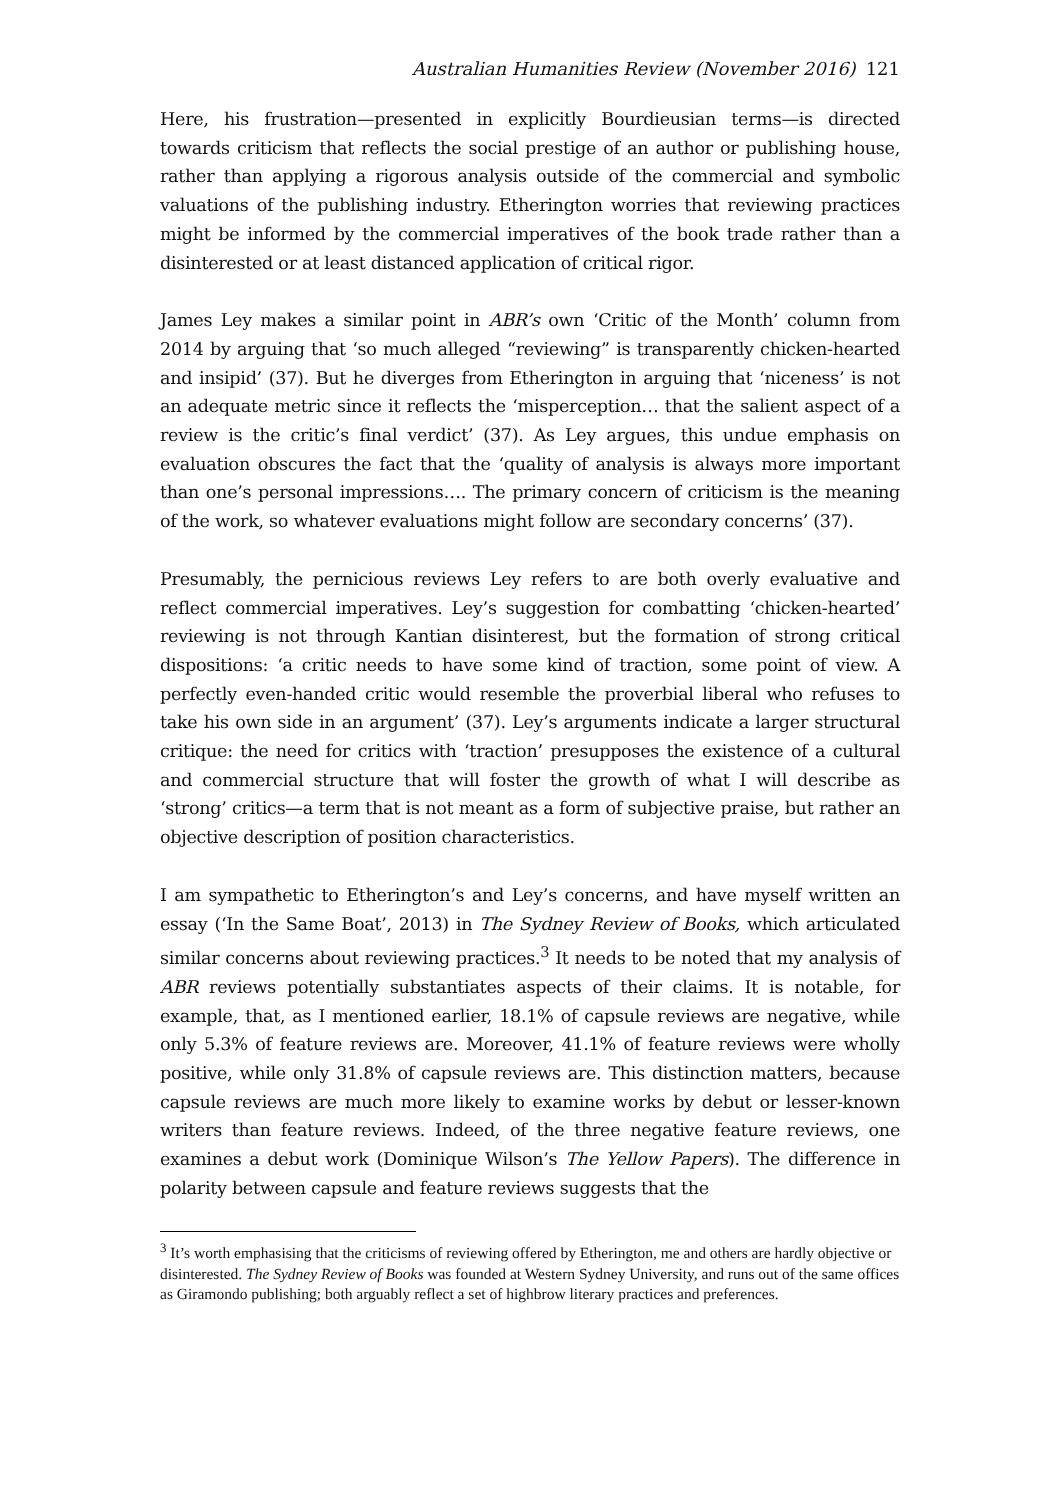Australian Humanities Review (November 2016) 121
Here, his frustration—presented in explicitly Bourdieusian terms—is directed towards criticism that reflects the social prestige of an author or publishing house, rather than applying a rigorous analysis outside of the commercial and symbolic valuations of the publishing industry. Etherington worries that reviewing practices might be informed by the commercial imperatives of the book trade rather than a disinterested or at least distanced application of critical rigor.
James Ley makes a similar point in ABR’s own ‘Critic of the Month’ column from 2014 by arguing that ‘so much alleged “reviewing” is transparently chicken-hearted and insipid’ (37). But he diverges from Etherington in arguing that ‘niceness’ is not an adequate metric since it reflects the ‘misperception… that the salient aspect of a review is the critic’s final verdict’ (37). As Ley argues, this undue emphasis on evaluation obscures the fact that the ‘quality of analysis is always more important than one’s personal impressions…. The primary concern of criticism is the meaning of the work, so whatever evaluations might follow are secondary concerns’ (37).
Presumably, the pernicious reviews Ley refers to are both overly evaluative and reflect commercial imperatives. Ley’s suggestion for combatting ‘chicken-hearted’ reviewing is not through Kantian disinterest, but the formation of strong critical dispositions: ‘a critic needs to have some kind of traction, some point of view. A perfectly even-handed critic would resemble the proverbial liberal who refuses to take his own side in an argument’ (37). Ley’s arguments indicate a larger structural critique: the need for critics with ‘traction’ presupposes the existence of a cultural and commercial structure that will foster the growth of what I will describe as ‘strong’ critics—a term that is not meant as a form of subjective praise, but rather an objective description of position characteristics.
I am sympathetic to Etherington’s and Ley’s concerns, and have myself written an essay (‘In the Same Boat’, 2013) in The Sydney Review of Books, which articulated similar concerns about reviewing practices.<sup>3</sup> It needs to be noted that my analysis of ABR reviews potentially substantiates aspects of their claims. It is notable, for example, that, as I mentioned earlier, 18.1% of capsule reviews are negative, while only 5.3% of feature reviews are. Moreover, 41.1% of feature reviews were wholly positive, while only 31.8% of capsule reviews are. This distinction matters, because capsule reviews are much more likely to examine works by debut or lesser-known writers than feature reviews. Indeed, of the three negative feature reviews, one examines a debut work (Dominique Wilson’s The Yellow Papers). The difference in polarity between capsule and feature reviews suggests that the
<sup>3</sup> It’s worth emphasising that the criticisms of reviewing offered by Etherington, me and others are hardly objective or disinterested. The Sydney Review of Books was founded at Western Sydney University, and runs out of the same offices as Giramondo publishing; both arguably reflect a set of highbrow literary practices and preferences.